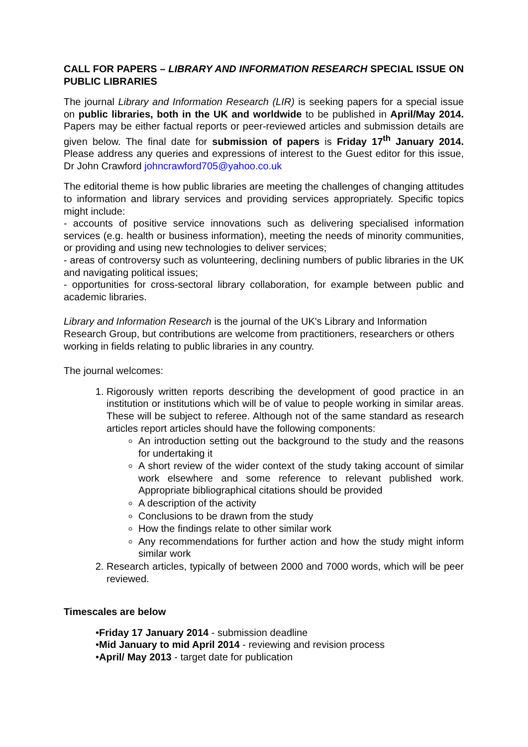CALL FOR PAPERS – LIBRARY AND INFORMATION RESEARCH SPECIAL ISSUE ON PUBLIC LIBRARIES
The journal Library and Information Research (LIR) is seeking papers for a special issue on public libraries, both in the UK and worldwide to be published in April/May 2014. Papers may be either factual reports or peer-reviewed articles and submission details are given below. The final date for submission of papers is Friday 17<sup>th</sup> January 2014. Please address any queries and expressions of interest to the Guest editor for this issue, Dr John Crawford johncrawford705@yahoo.co.uk
The editorial theme is how public libraries are meeting the challenges of changing attitudes to information and library services and providing services appropriately. Specific topics might include:
- accounts of positive service innovations such as delivering specialised information services (e.g. health or business information), meeting the needs of minority communities, or providing and using new technologies to deliver services;
- areas of controversy such as volunteering, declining numbers of public libraries in the UK and navigating political issues;
- opportunities for cross-sectoral library collaboration, for example between public and academic libraries.
Library and Information Research is the journal of the UK's Library and Information Research Group, but contributions are welcome from practitioners, researchers or others working in fields relating to public libraries in any country.
The journal welcomes:
1. Rigorously written reports describing the development of good practice in an institution or institutions which will be of value to people working in similar areas. These will be subject to referee. Although not of the same standard as research articles report articles should have the following components:
An introduction setting out the background to the study and the reasons for undertaking it
A short review of the wider context of the study taking account of similar work elsewhere and some reference to relevant published work. Appropriate bibliographical citations should be provided
A description of the activity
Conclusions to be drawn from the study
How the findings relate to other similar work
Any recommendations for further action and how the study might inform similar work
2. Research articles, typically of between 2000 and 7000 words, which will be peer reviewed.
Timescales are below
•Friday 17 January 2014 - submission deadline
•Mid January to mid April 2014 - reviewing and revision process
•April/ May 2013 - target date for publication